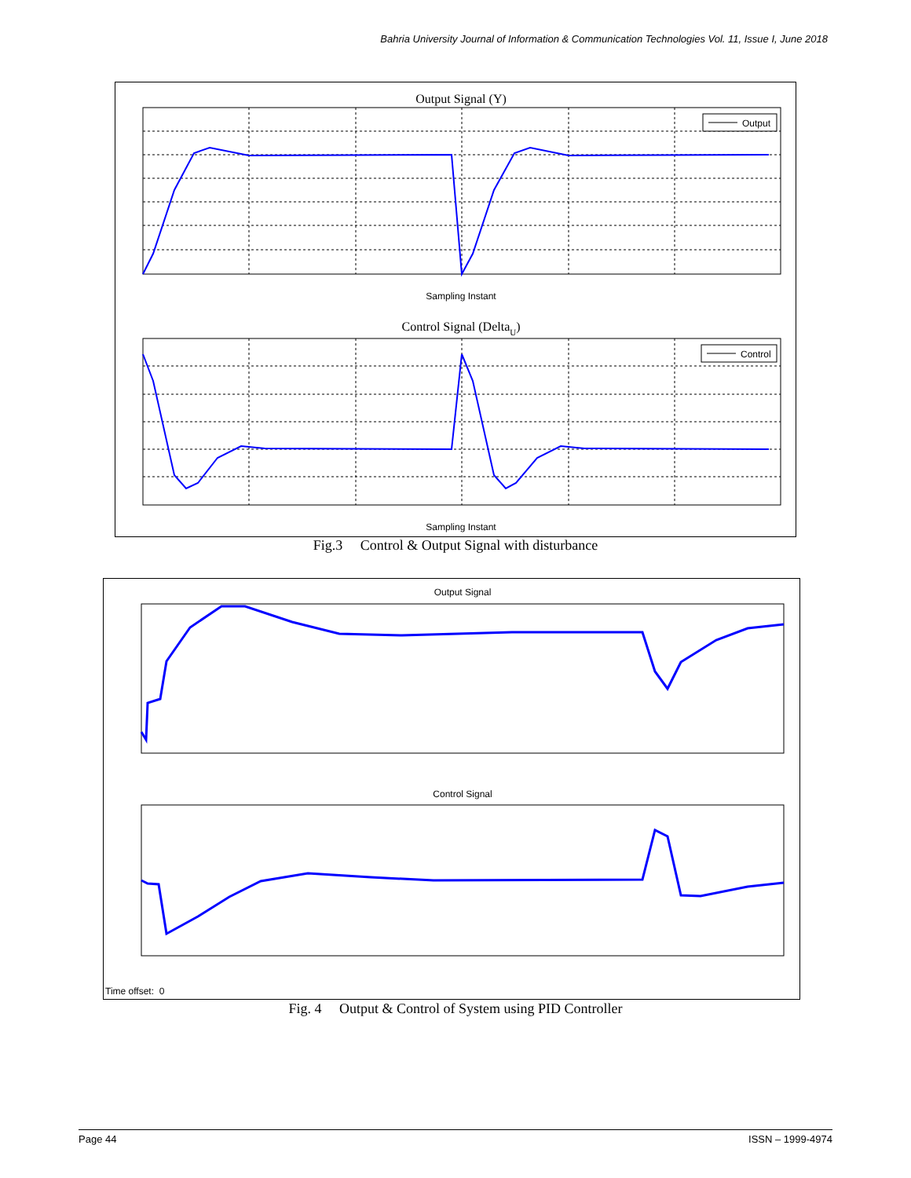Bahria University Journal of Information & Communication Technologies Vol. 11, Issue I, June 2018
Output Signal (Y)
Output
Sampling Instant
Control Signal (DeltaU)
Control
Sampling Instant
Fig.3 Control & Output Signal with disturbance
Output Signal
Control Signal
Time offset: 0
Fig. 4 Output & Control of System using PID Controller
Page 44 ISSN – 1999-4974